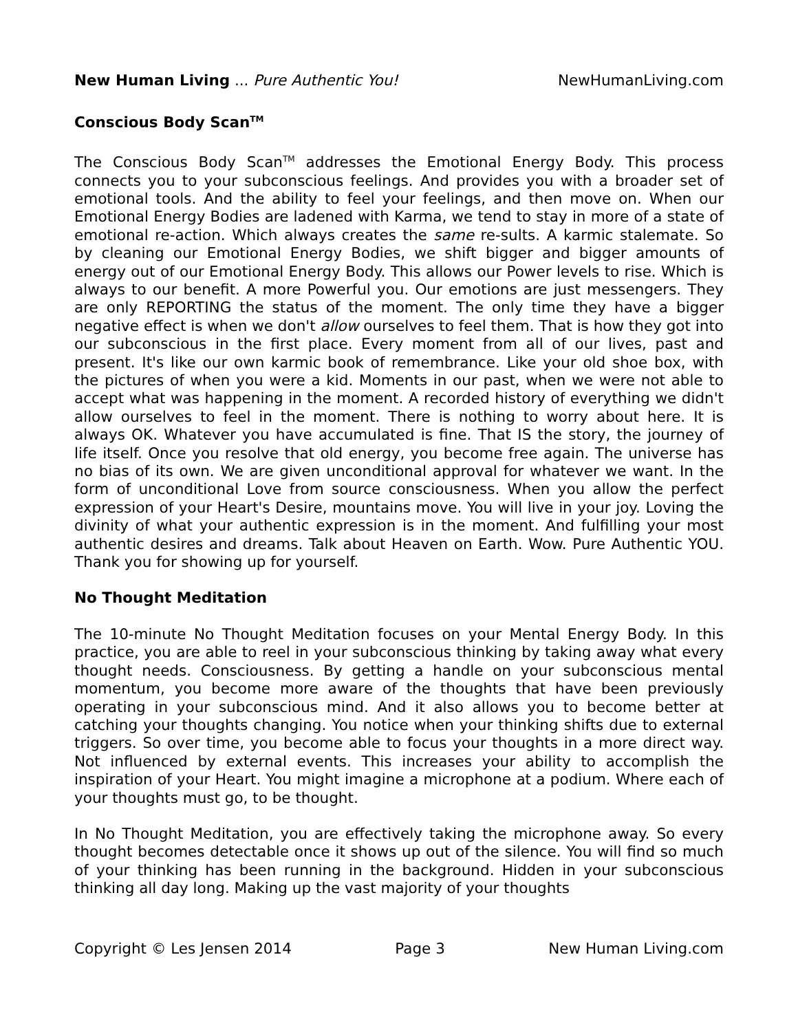New Human Living ... Pure Authentic You! NewHumanLiving.com
Conscious Body Scan<sup>TM</sup>
The Conscious Body Scan<sup>TM</sup> addresses the Emotional Energy Body. This process connects you to your subconscious feelings. And provides you with a broader set of emotional tools. And the ability to feel your feelings, and then move on. When our Emotional Energy Bodies are ladened with Karma, we tend to stay in more of a state of emotional re-action. Which always creates the same re-sults. A karmic stalemate. So by cleaning our Emotional Energy Bodies, we shift bigger and bigger amounts of energy out of our Emotional Energy Body. This allows our Power levels to rise. Which is always to our benefit. A more Powerful you. Our emotions are just messengers. They are only REPORTING the status of the moment. The only time they have a bigger negative effect is when we don't allow ourselves to feel them. That is how they got into our subconscious in the first place. Every moment from all of our lives, past and present. It's like our own karmic book of remembrance. Like your old shoe box, with the pictures of when you were a kid. Moments in our past, when we were not able to accept what was happening in the moment. A recorded history of everything we didn't allow ourselves to feel in the moment. There is nothing to worry about here. It is always OK. Whatever you have accumulated is fine. That IS the story, the journey of life itself. Once you resolve that old energy, you become free again. The universe has no bias of its own. We are given unconditional approval for whatever we want. In the form of unconditional Love from source consciousness. When you allow the perfect expression of your Heart's Desire, mountains move. You will live in your joy. Loving the divinity of what your authentic expression is in the moment. And fulfilling your most authentic desires and dreams. Talk about Heaven on Earth. Wow. Pure Authentic YOU. Thank you for showing up for yourself.
No Thought Meditation
The 10-minute No Thought Meditation focuses on your Mental Energy Body. In this practice, you are able to reel in your subconscious thinking by taking away what every thought needs. Consciousness. By getting a handle on your subconscious mental momentum, you become more aware of the thoughts that have been previously operating in your subconscious mind. And it also allows you to become better at catching your thoughts changing. You notice when your thinking shifts due to external triggers. So over time, you become able to focus your thoughts in a more direct way. Not influenced by external events. This increases your ability to accomplish the inspiration of your Heart. You might imagine a microphone at a podium. Where each of your thoughts must go, to be thought.
In No Thought Meditation, you are effectively taking the microphone away. So every thought becomes detectable once it shows up out of the silence. You will find so much of your thinking has been running in the background. Hidden in your subconscious thinking all day long. Making up the vast majority of your thoughts
Copyright © Les Jensen 2014 Page 3 New Human Living.com